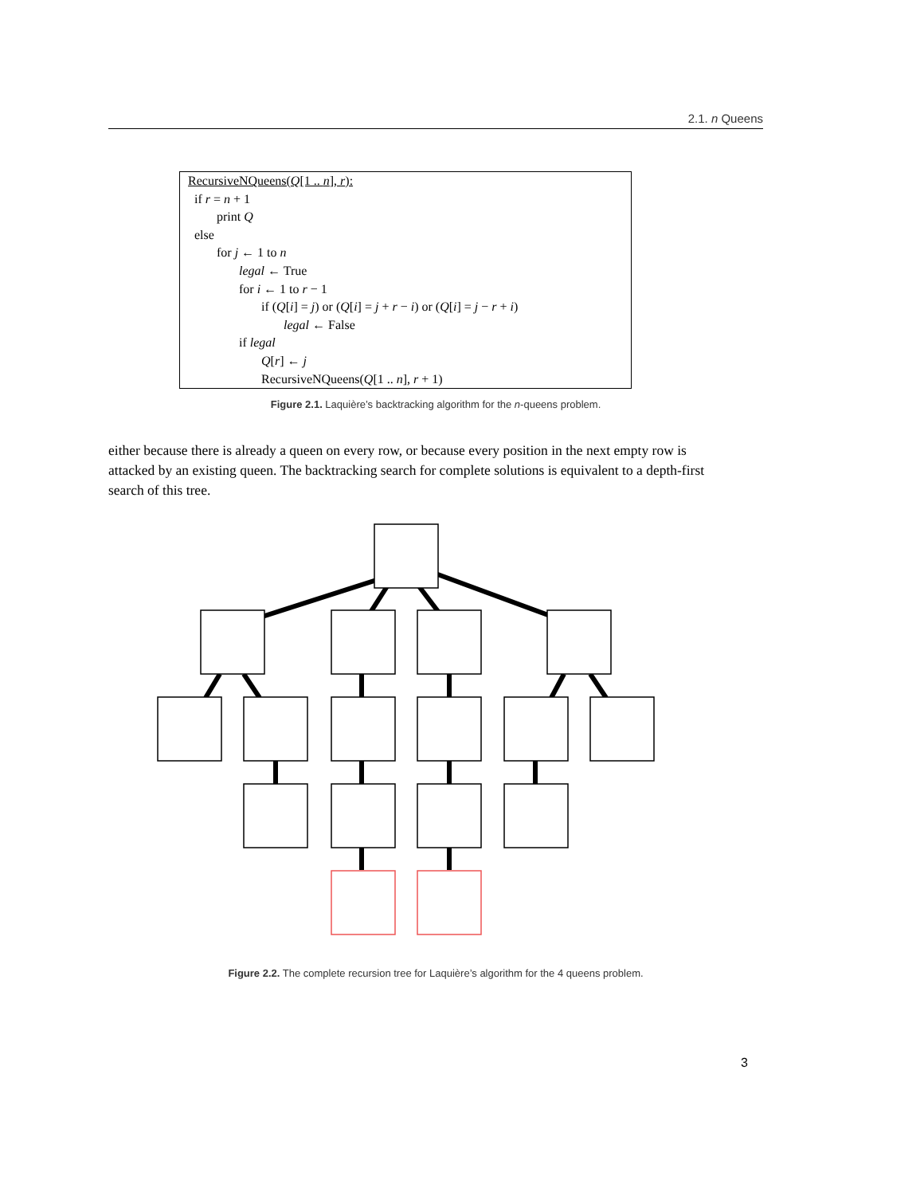2.1. n Queens
RecursiveNQueens(Q[1 .. n], r):
if r = n + 1
print Q
else
for j ← 1 to n
legal ← True
for i ← 1 to r − 1
if (Q[i] = j) or (Q[i] = j + r − i) or (Q[i] = j − r + i)
legal ← False
if legal
Q[r] ← j
RecursiveNQueens(Q[1 .. n], r + 1)
Figure 2.1. Laquière’s backtracking algorithm for the n-queens problem.
either because there is already a queen on every row, or because every position in the next empty row is attacked by an existing queen. The backtracking search for complete solutions is equivalent to a depth-first search of this tree.
Figure 2.2. The complete recursion tree for Laquière’s algorithm for the 4 queens problem.
3